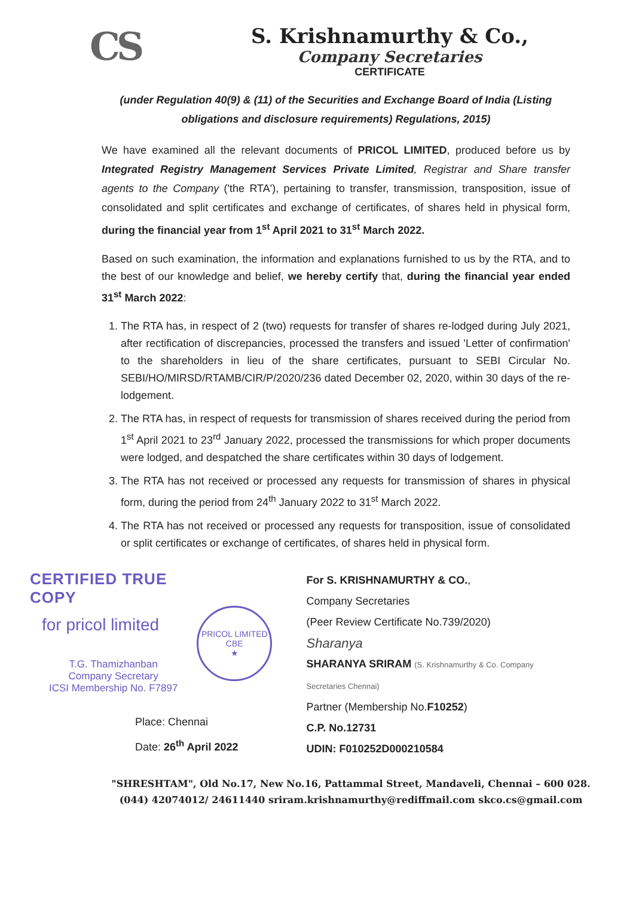CS
S. Krishnamurthy & Co.,
Company Secretaries
CERTIFICATE
(under Regulation 40(9) & (11) of the Securities and Exchange Board of India (Listing obligations and disclosure requirements) Regulations, 2015)
We have examined all the relevant documents of PRICOL LIMITED, produced before us by Integrated Registry Management Services Private Limited, Registrar and Share transfer agents to the Company ('the RTA'), pertaining to transfer, transmission, transposition, issue of consolidated and split certificates and exchange of certificates, of shares held in physical form, during the financial year from 1<sup>st</sup> April 2021 to 31<sup>st</sup> March 2022.
Based on such examination, the information and explanations furnished to us by the RTA, and to the best of our knowledge and belief, we hereby certify that, during the financial year ended 31<sup>st</sup> March 2022:
1. The RTA has, in respect of 2 (two) requests for transfer of shares re-lodged during July 2021, after rectification of discrepancies, processed the transfers and issued 'Letter of confirmation' to the shareholders in lieu of the share certificates, pursuant to SEBI Circular No. SEBI/HO/MIRSD/RTAMB/CIR/P/2020/236 dated December 02, 2020, within 30 days of the re-lodgement.
2. The RTA has, in respect of requests for transmission of shares received during the period from 1<sup>st</sup> April 2021 to 23<sup>rd</sup> January 2022, processed the transmissions for which proper documents were lodged, and despatched the share certificates within 30 days of lodgement.
3. The RTA has not received or processed any requests for transmission of shares in physical form, during the period from 24<sup>th</sup> January 2022 to 31<sup>st</sup> March 2022.
4. The RTA has not received or processed any requests for transposition, issue of consolidated or split certificates or exchange of certificates, of shares held in physical form.
CERTIFIED TRUE COPY
for pricol limited
T.G. Thamizhanban
Company Secretary
ICSI Membership No. F7897
PRICOL LIMITED
CBE
★
For S. KRISHNAMURTHY & CO.,
Company Secretaries
(Peer Review Certificate No.739/2020)
Sharanya
SHARANYA SRIRAM (S. Krishnamurthy & Co. Company Secretaries Chennai)
Partner (Membership No.F10252)
C.P. No.12731
UDIN: F010252D000210584
Place: Chennai
Date: 26<sup>th</sup> April 2022
"SHRESHTAM", Old No.17, New No.16, Pattammal Street, Mandaveli, Chennai – 600 028.
(044) 42074012/ 24611440 sriram.krishnamurthy@rediffmail.com skco.cs@gmail.com